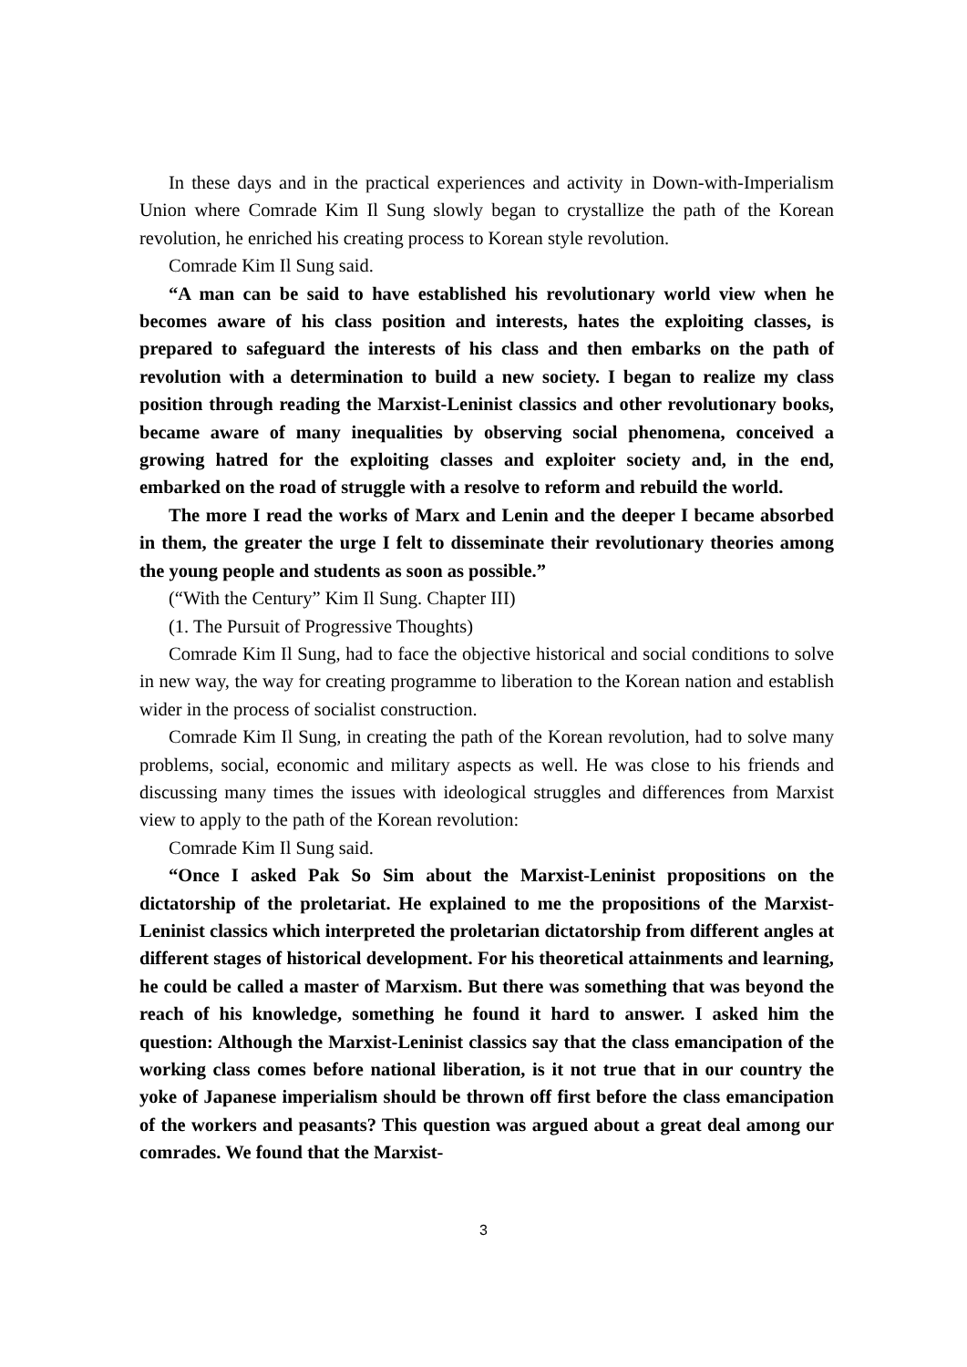In these days and in the practical experiences and activity in Down-with-Imperialism Union where Comrade Kim Il Sung slowly began to crystallize the path of the Korean revolution, he enriched his creating process to Korean style revolution.
Comrade Kim Il Sung said.
“A man can be said to have established his revolutionary world view when he becomes aware of his class position and interests, hates the exploiting classes, is prepared to safeguard the interests of his class and then embarks on the path of revolution with a determination to build a new society. I began to realize my class position through reading the Marxist-Leninist classics and other revolutionary books, became aware of many inequalities by observing social phenomena, conceived a growing hatred for the exploiting classes and exploiter society and, in the end, embarked on the road of struggle with a resolve to reform and rebuild the world.
The more I read the works of Marx and Lenin and the deeper I became absorbed in them, the greater the urge I felt to disseminate their revolutionary theories among the young people and students as soon as possible.”
(“With the Century” Kim Il Sung. Chapter III)
(1. The Pursuit of Progressive Thoughts)
Comrade Kim Il Sung, had to face the objective historical and social conditions to solve in new way, the way for creating programme to liberation to the Korean nation and establish wider in the process of socialist construction.
Comrade Kim Il Sung, in creating the path of the Korean revolution, had to solve many problems, social, economic and military aspects as well. He was close to his friends and discussing many times the issues with ideological struggles and differences from Marxist view to apply to the path of the Korean revolution:
Comrade Kim Il Sung said.
“Once I asked Pak So Sim about the Marxist-Leninist propositions on the dictatorship of the proletariat. He explained to me the propositions of the Marxist-Leninist classics which interpreted the proletarian dictatorship from different angles at different stages of historical development. For his theoretical attainments and learning, he could be called a master of Marxism. But there was something that was beyond the reach of his knowledge, something he found it hard to answer. I asked him the question: Although the Marxist-Leninist classics say that the class emancipation of the working class comes before national liberation, is it not true that in our country the yoke of Japanese imperialism should be thrown off first before the class emancipation of the workers and peasants? This question was argued about a great deal among our comrades. We found that the Marxist-
3